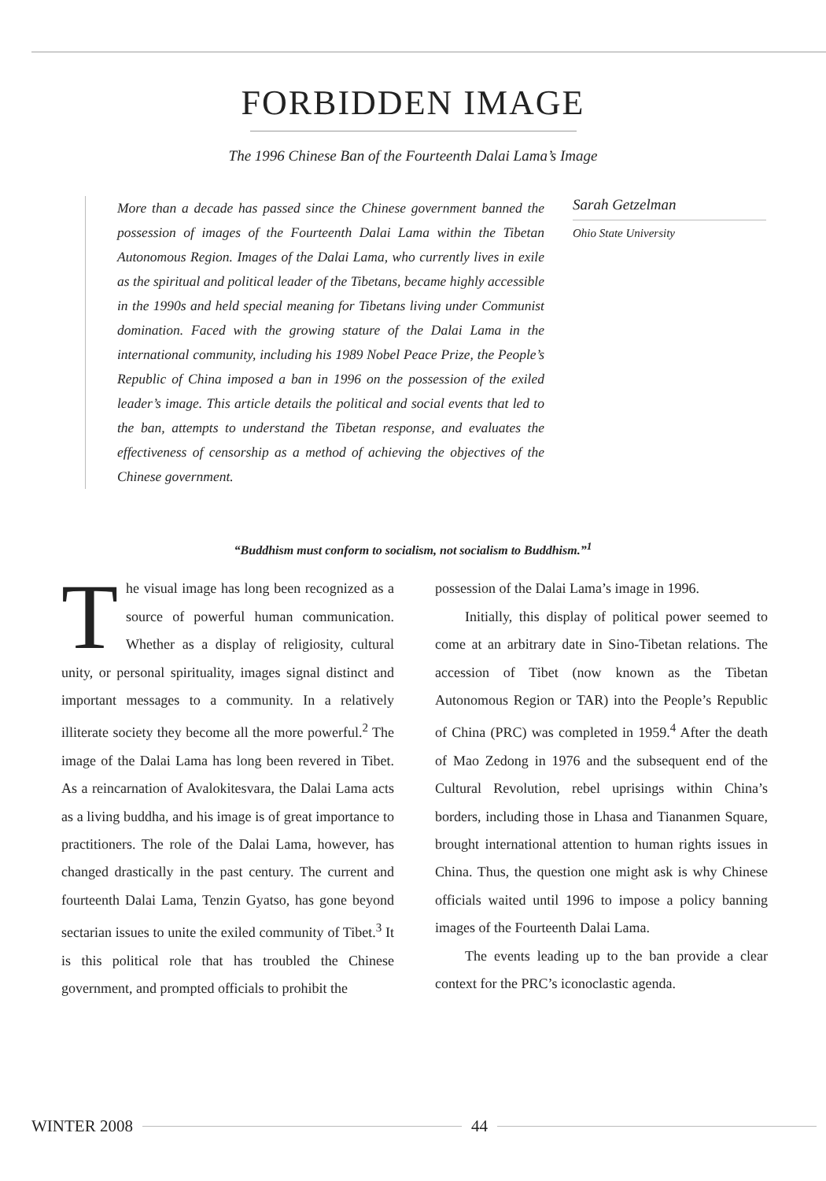FORBIDDEN IMAGE
The 1996 Chinese Ban of the Fourteenth Dalai Lama’s Image
More than a decade has passed since the Chinese government banned the possession of images of the Fourteenth Dalai Lama within the Tibetan Autonomous Region. Images of the Dalai Lama, who currently lives in exile as the spiritual and political leader of the Tibetans, became highly accessible in the 1990s and held special meaning for Tibetans living under Communist domination. Faced with the growing stature of the Dalai Lama in the international community, including his 1989 Nobel Peace Prize, the People’s Republic of China imposed a ban in 1996 on the possession of the exiled leader’s image. This article details the political and social events that led to the ban, attempts to understand the Tibetan response, and evaluates the effectiveness of censorship as a method of achieving the objectives of the Chinese government.
Sarah Getzelman
Ohio State University
“Buddhism must conform to socialism, not socialism to Buddhism.”<sup>1</sup>
The visual image has long been recognized as a source of powerful human communication. Whether as a display of religiosity, cultural unity, or personal spirituality, images signal distinct and important messages to a community. In a relatively illiterate society they become all the more powerful.<sup>2</sup> The image of the Dalai Lama has long been revered in Tibet. As a reincarnation of Avalokitesvara, the Dalai Lama acts as a living buddha, and his image is of great importance to practitioners. The role of the Dalai Lama, however, has changed drastically in the past century. The current and fourteenth Dalai Lama, Tenzin Gyatso, has gone beyond sectarian issues to unite the exiled community of Tibet.<sup>3</sup> It is this political role that has troubled the Chinese government, and prompted officials to prohibit the
possession of the Dalai Lama’s image in 1996.
Initially, this display of political power seemed to come at an arbitrary date in Sino-Tibetan relations. The accession of Tibet (now known as the Tibetan Autonomous Region or TAR) into the People’s Republic of China (PRC) was completed in 1959.<sup>4</sup> After the death of Mao Zedong in 1976 and the subsequent end of the Cultural Revolution, rebel uprisings within China’s borders, including those in Lhasa and Tiananmen Square, brought international attention to human rights issues in China. Thus, the question one might ask is why Chinese officials waited until 1996 to impose a policy banning images of the Fourteenth Dalai Lama.
The events leading up to the ban provide a clear context for the PRC’s iconoclastic agenda.
WINTER 2008 44